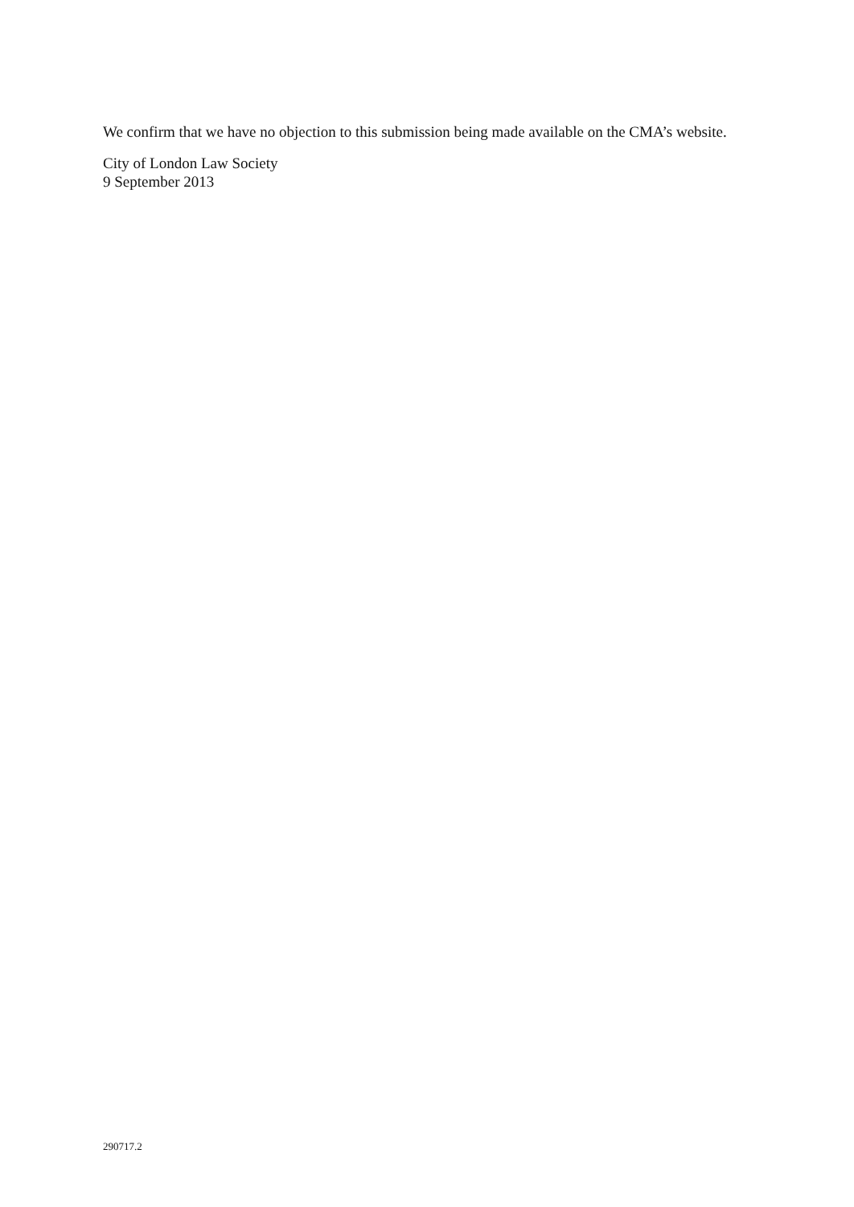We confirm that we have no objection to this submission being made available on the CMA’s website.
City of London Law Society
9 September 2013
290717.2